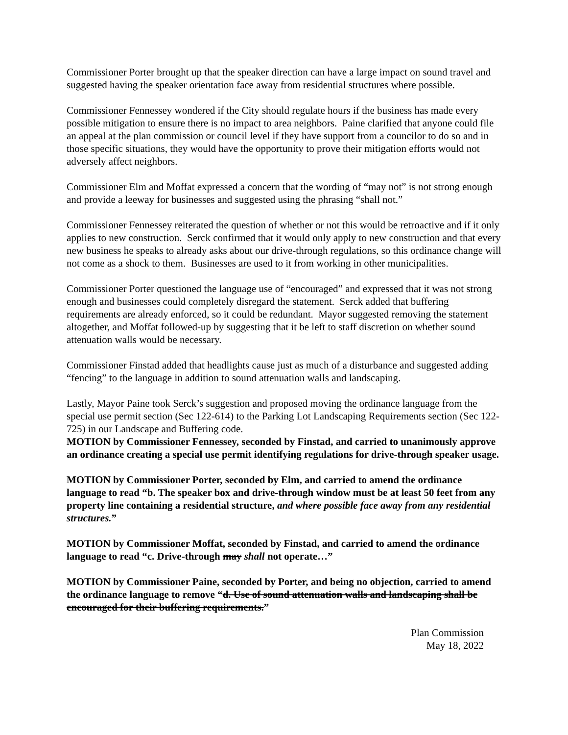Commissioner Porter brought up that the speaker direction can have a large impact on sound travel and suggested having the speaker orientation face away from residential structures where possible.
Commissioner Fennessey wondered if the City should regulate hours if the business has made every possible mitigation to ensure there is no impact to area neighbors. Paine clarified that anyone could file an appeal at the plan commission or council level if they have support from a councilor to do so and in those specific situations, they would have the opportunity to prove their mitigation efforts would not adversely affect neighbors.
Commissioner Elm and Moffat expressed a concern that the wording of “may not” is not strong enough and provide a leeway for businesses and suggested using the phrasing “shall not.”
Commissioner Fennessey reiterated the question of whether or not this would be retroactive and if it only applies to new construction. Serck confirmed that it would only apply to new construction and that every new business he speaks to already asks about our drive-through regulations, so this ordinance change will not come as a shock to them. Businesses are used to it from working in other municipalities.
Commissioner Porter questioned the language use of “encouraged” and expressed that it was not strong enough and businesses could completely disregard the statement. Serck added that buffering requirements are already enforced, so it could be redundant. Mayor suggested removing the statement altogether, and Moffat followed-up by suggesting that it be left to staff discretion on whether sound attenuation walls would be necessary.
Commissioner Finstad added that headlights cause just as much of a disturbance and suggested adding “fencing” to the language in addition to sound attenuation walls and landscaping.
Lastly, Mayor Paine took Serck’s suggestion and proposed moving the ordinance language from the special use permit section (Sec 122-614) to the Parking Lot Landscaping Requirements section (Sec 122-725) in our Landscape and Buffering code.
MOTION by Commissioner Fennessey, seconded by Finstad, and carried to unanimously approve an ordinance creating a special use permit identifying regulations for drive-through speaker usage.
MOTION by Commissioner Porter, seconded by Elm, and carried to amend the ordinance language to read “b. The speaker box and drive-through window must be at least 50 feet from any property line containing a residential structure, and where possible face away from any residential structures.”
MOTION by Commissioner Moffat, seconded by Finstad, and carried to amend the ordinance language to read “c. Drive-through may shall not operate…”
MOTION by Commissioner Paine, seconded by Porter, and being no objection, carried to amend the ordinance language to remove “d. Use of sound attenuation walls and landscaping shall be encouraged for their buffering requirements.”
Plan Commission
May 18, 2022